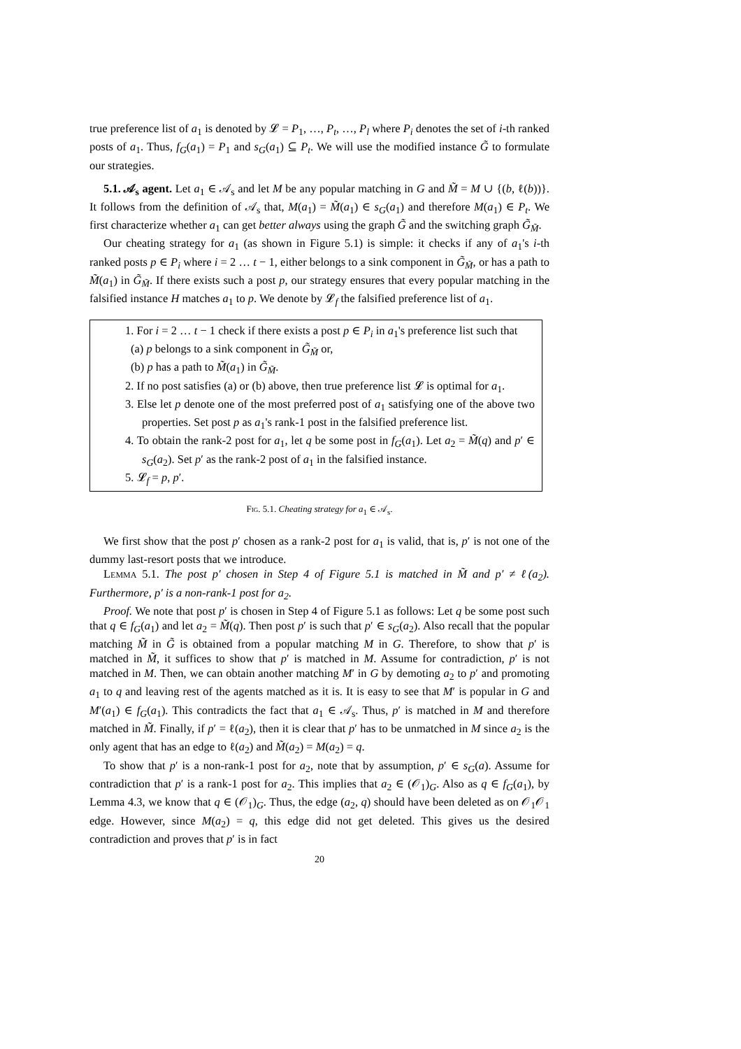true preference list of a<sub>1</sub> is denoted by 𝓛 = P<sub>1</sub>, …, P<sub>t</sub>, …, P<sub>l</sub> where P<sub>i</sub> denotes the set of i-th ranked posts of a<sub>1</sub>. Thus, f<sub>G</sub>(a<sub>1</sub>) = P<sub>1</sub> and s<sub>G</sub>(a<sub>1</sub>) ⊆ P<sub>t</sub>. We will use the modified instance G̃ to formulate our strategies.
5.1. 𝒜<sub>s</sub> agent. Let a<sub>1</sub> ∈ 𝒜<sub>s</sub> and let M be any popular matching in G and M̃ = M ∪ {(b, ℓ(b))}. It follows from the definition of 𝒜<sub>s</sub> that, M(a<sub>1</sub>) = M̃(a<sub>1</sub>) ∈ s<sub>G</sub>(a<sub>1</sub>) and therefore M(a<sub>1</sub>) ∈ P<sub>t</sub>. We first characterize whether a<sub>1</sub> can get better always using the graph G̃ and the switching graph G̃<sub>M̃</sub>.
Our cheating strategy for a<sub>1</sub> (as shown in Figure 5.1) is simple: it checks if any of a<sub>1</sub>'s i-th ranked posts p ∈ P<sub>i</sub> where i = 2 … t − 1, either belongs to a sink component in G̃<sub>M̃</sub>, or has a path to M̃(a<sub>1</sub>) in G̃<sub>M̃</sub>. If there exists such a post p, our strategy ensures that every popular matching in the falsified instance H matches a<sub>1</sub> to p. We denote by 𝓛<sub>f</sub> the falsified preference list of a<sub>1</sub>.
1. For i = 2 … t − 1 check if there exists a post p ∈ P<sub>i</sub> in a<sub>1</sub>'s preference list such that
(a) p belongs to a sink component in G̃<sub>M̃</sub> or,
(b) p has a path to M̃(a<sub>1</sub>) in G̃<sub>M̃</sub>.
2. If no post satisfies (a) or (b) above, then true preference list 𝓛 is optimal for a<sub>1</sub>.
3. Else let p denote one of the most preferred post of a<sub>1</sub> satisfying one of the above two properties. Set post p as a<sub>1</sub>'s rank-1 post in the falsified preference list.
4. To obtain the rank-2 post for a<sub>1</sub>, let q be some post in f<sub>G</sub>(a<sub>1</sub>). Let a<sub>2</sub> = M̃(q) and p′ ∈ s<sub>G</sub>(a<sub>2</sub>). Set p′ as the rank-2 post of a<sub>1</sub> in the falsified instance.
5. 𝓛<sub>f</sub> = p, p′.
Fig. 5.1. Cheating strategy for a<sub>1</sub> ∈ 𝒜<sub>s</sub>.
We first show that the post p′ chosen as a rank-2 post for a<sub>1</sub> is valid, that is, p′ is not one of the dummy last-resort posts that we introduce.
Lemma 5.1. The post p′ chosen in Step 4 of Figure 5.1 is matched in M̃ and p′ ≠ ℓ(a<sub>2</sub>). Furthermore, p′ is a non-rank-1 post for a<sub>2</sub>.
Proof. We note that post p′ is chosen in Step 4 of Figure 5.1 as follows: Let q be some post such that q ∈ f<sub>G</sub>(a<sub>1</sub>) and let a<sub>2</sub> = M̃(q). Then post p′ is such that p′ ∈ s<sub>G</sub>(a<sub>2</sub>). Also recall that the popular matching M̃ in G̃ is obtained from a popular matching M in G. Therefore, to show that p′ is matched in M̃, it suffices to show that p′ is matched in M. Assume for contradiction, p′ is not matched in M. Then, we can obtain another matching M′ in G by demoting a<sub>2</sub> to p′ and promoting a<sub>1</sub> to q and leaving rest of the agents matched as it is. It is easy to see that M′ is popular in G and M′(a<sub>1</sub>) ∈ f<sub>G</sub>(a<sub>1</sub>). This contradicts the fact that a<sub>1</sub> ∈ 𝒜<sub>s</sub>. Thus, p′ is matched in M and therefore matched in M̃. Finally, if p′ = ℓ(a<sub>2</sub>), then it is clear that p′ has to be unmatched in M since a<sub>2</sub> is the only agent that has an edge to ℓ(a<sub>2</sub>) and M̃(a<sub>2</sub>) = M(a<sub>2</sub>) = q.
To show that p′ is a non-rank-1 post for a<sub>2</sub>, note that by assumption, p′ ∈ s<sub>G</sub>(a). Assume for contradiction that p′ is a rank-1 post for a<sub>2</sub>. This implies that a<sub>2</sub> ∈ (𝒪<sub>1</sub>)<sub>G</sub>. Also as q ∈ f<sub>G</sub>(a<sub>1</sub>), by Lemma 4.3, we know that q ∈ (𝒪<sub>1</sub>)<sub>G</sub>. Thus, the edge (a<sub>2</sub>, q) should have been deleted as on 𝒪<sub>1</sub>𝒪<sub>1</sub> edge. However, since M(a<sub>2</sub>) = q, this edge did not get deleted. This gives us the desired contradiction and proves that p′ is in fact
20